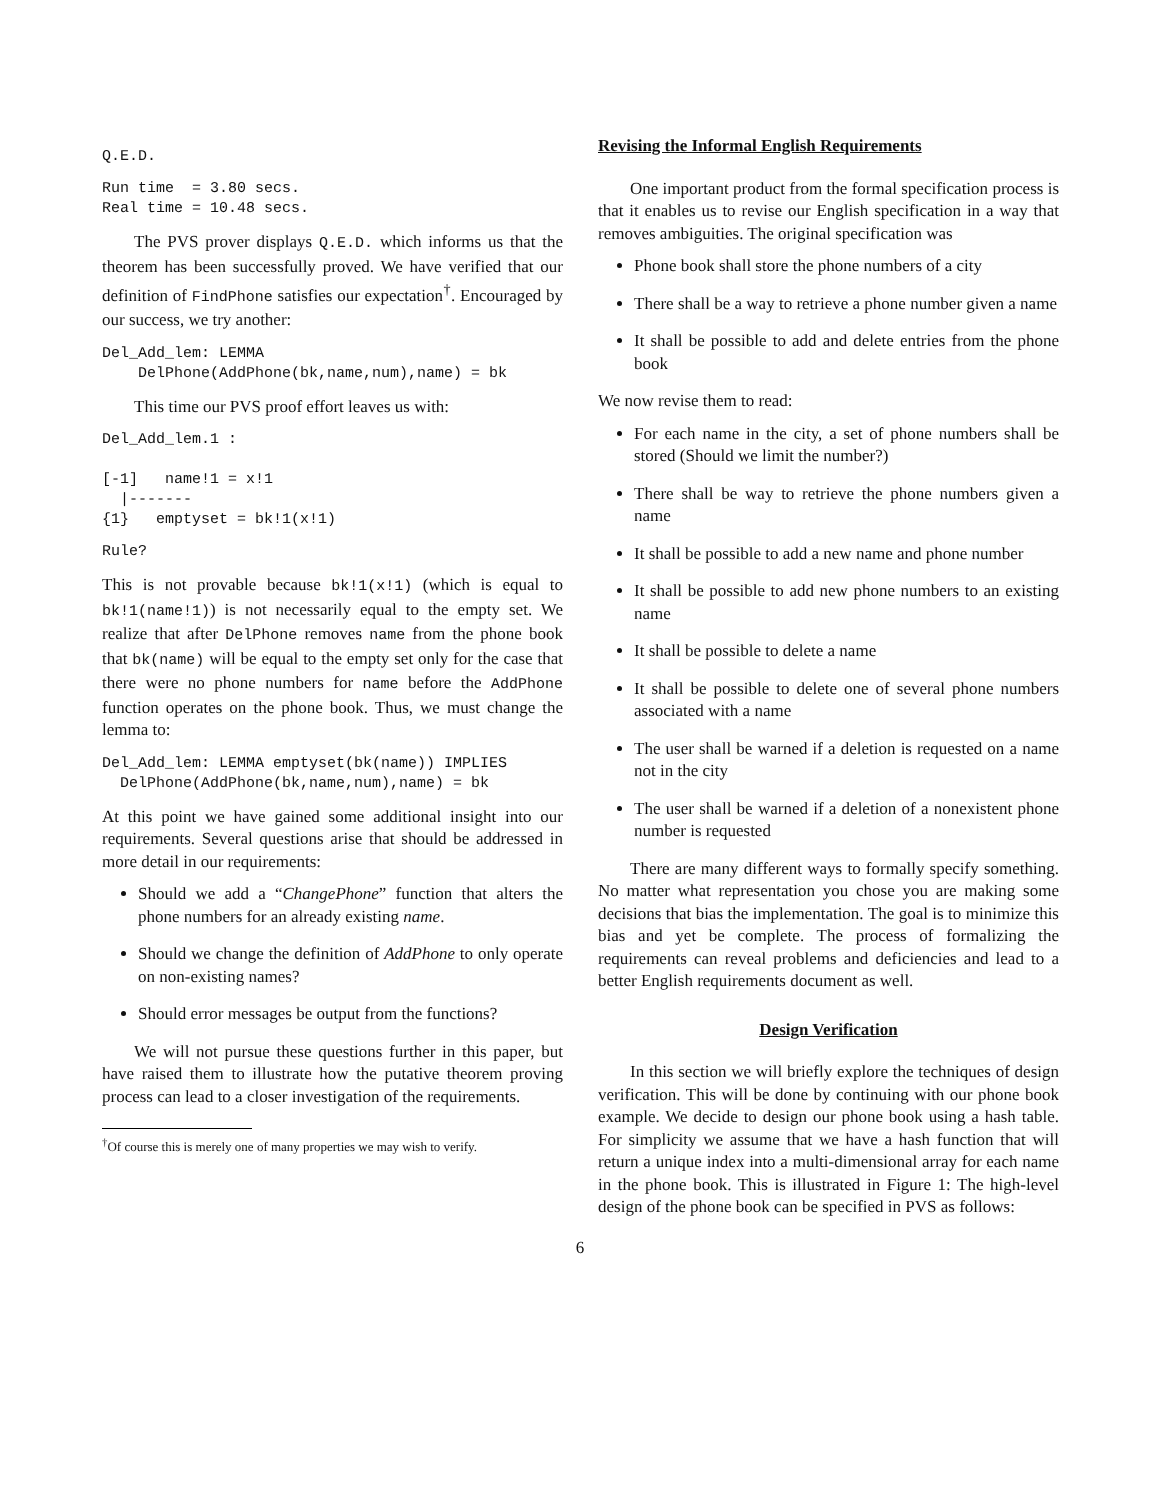Q.E.D.
Run time  = 3.80 secs.
Real time = 10.48 secs.
The PVS prover displays Q.E.D. which informs us that the theorem has been successfully proved. We have verified that our definition of FindPhone satisfies our expectation<sup>†</sup>. Encouraged by our success, we try another:
Del_Add_lem: LEMMA
    DelPhone(AddPhone(bk,name,num),name) = bk
This time our PVS proof effort leaves us with:
Del_Add_lem.1 :

[-1]   name!1 = x!1
  |-------
{1}   emptyset = bk!1(x!1)
Rule?
This is not provable because bk!1(x!1) (which is equal to bk!1(name!1)) is not necessarily equal to the empty set. We realize that after DelPhone removes name from the phone book that bk(name) will be equal to the empty set only for the case that there were no phone numbers for name before the AddPhone function operates on the phone book. Thus, we must change the lemma to:
Del_Add_lem: LEMMA emptyset(bk(name)) IMPLIES
  DelPhone(AddPhone(bk,name,num),name) = bk
At this point we have gained some additional insight into our requirements. Several questions arise that should be addressed in more detail in our requirements:
Should we add a “ChangePhone” function that alters the phone numbers for an already existing name.
Should we change the definition of AddPhone to only operate on non-existing names?
Should error messages be output from the functions?
We will not pursue these questions further in this paper, but have raised them to illustrate how the putative theorem proving process can lead to a closer investigation of the requirements.
<sup>†</sup> Of course this is merely one of many properties we may wish to verify.
Revising the Informal English Requirements
One important product from the formal specification process is that it enables us to revise our English specification in a way that removes ambiguities. The original specification was
Phone book shall store the phone numbers of a city
There shall be a way to retrieve a phone number given a name
It shall be possible to add and delete entries from the phone book
We now revise them to read:
For each name in the city, a set of phone numbers shall be stored (Should we limit the number?)
There shall be way to retrieve the phone numbers given a name
It shall be possible to add a new name and phone number
It shall be possible to add new phone numbers to an existing name
It shall be possible to delete a name
It shall be possible to delete one of several phone numbers associated with a name
The user shall be warned if a deletion is requested on a name not in the city
The user shall be warned if a deletion of a nonexistent phone number is requested
There are many different ways to formally specify something. No matter what representation you chose you are making some decisions that bias the implementation. The goal is to minimize this bias and yet be complete. The process of formalizing the requirements can reveal problems and deficiencies and lead to a better English requirements document as well.
Design Verification
In this section we will briefly explore the techniques of design verification. This will be done by continuing with our phone book example. We decide to design our phone book using a hash table. For simplicity we assume that we have a hash function that will return a unique index into a multi-dimensional array for each name in the phone book. This is illustrated in Figure 1: The high-level design of the phone book can be specified in PVS as follows:
6